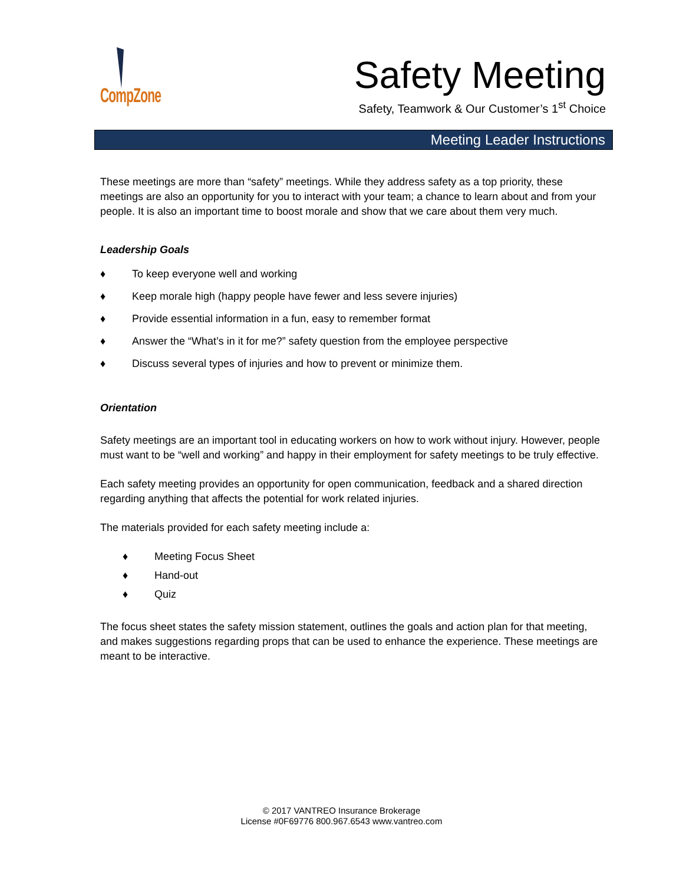CompZone
Safety Meeting
Safety, Teamwork & Our Customer’s 1<sup>st</sup> Choice
Meeting Leader Instructions
These meetings are more than “safety” meetings. While they address safety as a top priority, these meetings are also an opportunity for you to interact with your team; a chance to learn about and from your people. It is also an important time to boost morale and show that we care about them very much.
Leadership Goals
♦ To keep everyone well and working
♦ Keep morale high (happy people have fewer and less severe injuries)
♦ Provide essential information in a fun, easy to remember format
♦ Answer the “What’s in it for me?” safety question from the employee perspective
♦ Discuss several types of injuries and how to prevent or minimize them.
Orientation
Safety meetings are an important tool in educating workers on how to work without injury. However, people must want to be “well and working” and happy in their employment for safety meetings to be truly effective.
Each safety meeting provides an opportunity for open communication, feedback and a shared direction regarding anything that affects the potential for work related injuries.
The materials provided for each safety meeting include a:
♦ Meeting Focus Sheet
♦ Hand-out
♦ Quiz
The focus sheet states the safety mission statement, outlines the goals and action plan for that meeting, and makes suggestions regarding props that can be used to enhance the experience. These meetings are meant to be interactive.
© 2017 VANTREO Insurance Brokerage
License #0F69776 800.967.6543 www.vantreo.com